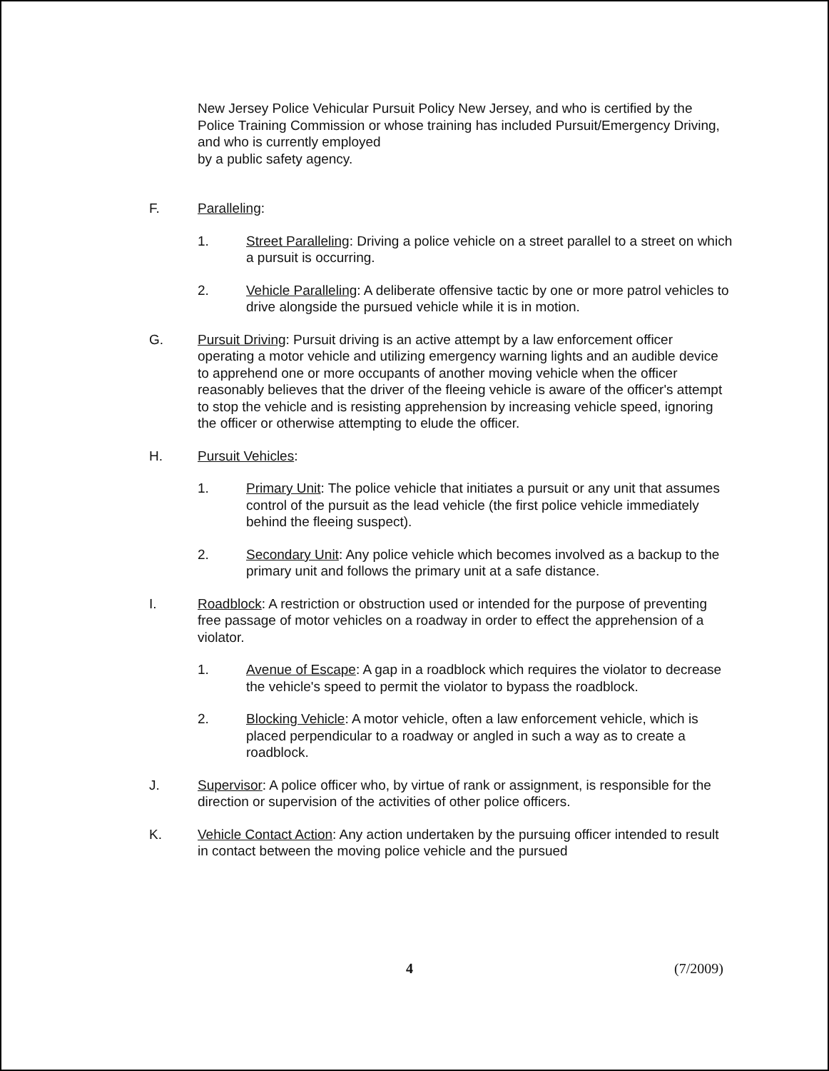New Jersey Police Vehicular Pursuit Policy New Jersey, and who is certified by the Police Training Commission or whose training has included Pursuit/Emergency Driving, and who is currently employed
by a public safety agency.
F. Paralleling:
1. Street Paralleling: Driving a police vehicle on a street parallel to a street on which a pursuit is occurring.
2. Vehicle Paralleling: A deliberate offensive tactic by one or more patrol vehicles to drive alongside the pursued vehicle while it is in motion.
G. Pursuit Driving: Pursuit driving is an active attempt by a law enforcement officer operating a motor vehicle and utilizing emergency warning lights and an audible device to apprehend one or more occupants of another moving vehicle when the officer reasonably believes that the driver of the fleeing vehicle is aware of the officer's attempt to stop the vehicle and is resisting apprehension by increasing vehicle speed, ignoring the officer or otherwise attempting to elude the officer.
H. Pursuit Vehicles:
1. Primary Unit: The police vehicle that initiates a pursuit or any unit that assumes control of the pursuit as the lead vehicle (the first police vehicle immediately behind the fleeing suspect).
2. Secondary Unit: Any police vehicle which becomes involved as a backup to the primary unit and follows the primary unit at a safe distance.
I. Roadblock: A restriction or obstruction used or intended for the purpose of preventing free passage of motor vehicles on a roadway in order to effect the apprehension of a violator.
1. Avenue of Escape: A gap in a roadblock which requires the violator to decrease the vehicle's speed to permit the violator to bypass the roadblock.
2. Blocking Vehicle: A motor vehicle, often a law enforcement vehicle, which is placed perpendicular to a roadway or angled in such a way as to create a roadblock.
J. Supervisor: A police officer who, by virtue of rank or assignment, is responsible for the direction or supervision of the activities of other police officers.
K. Vehicle Contact Action: Any action undertaken by the pursuing officer intended to result in contact between the moving police vehicle and the pursued
4 (7/2009)